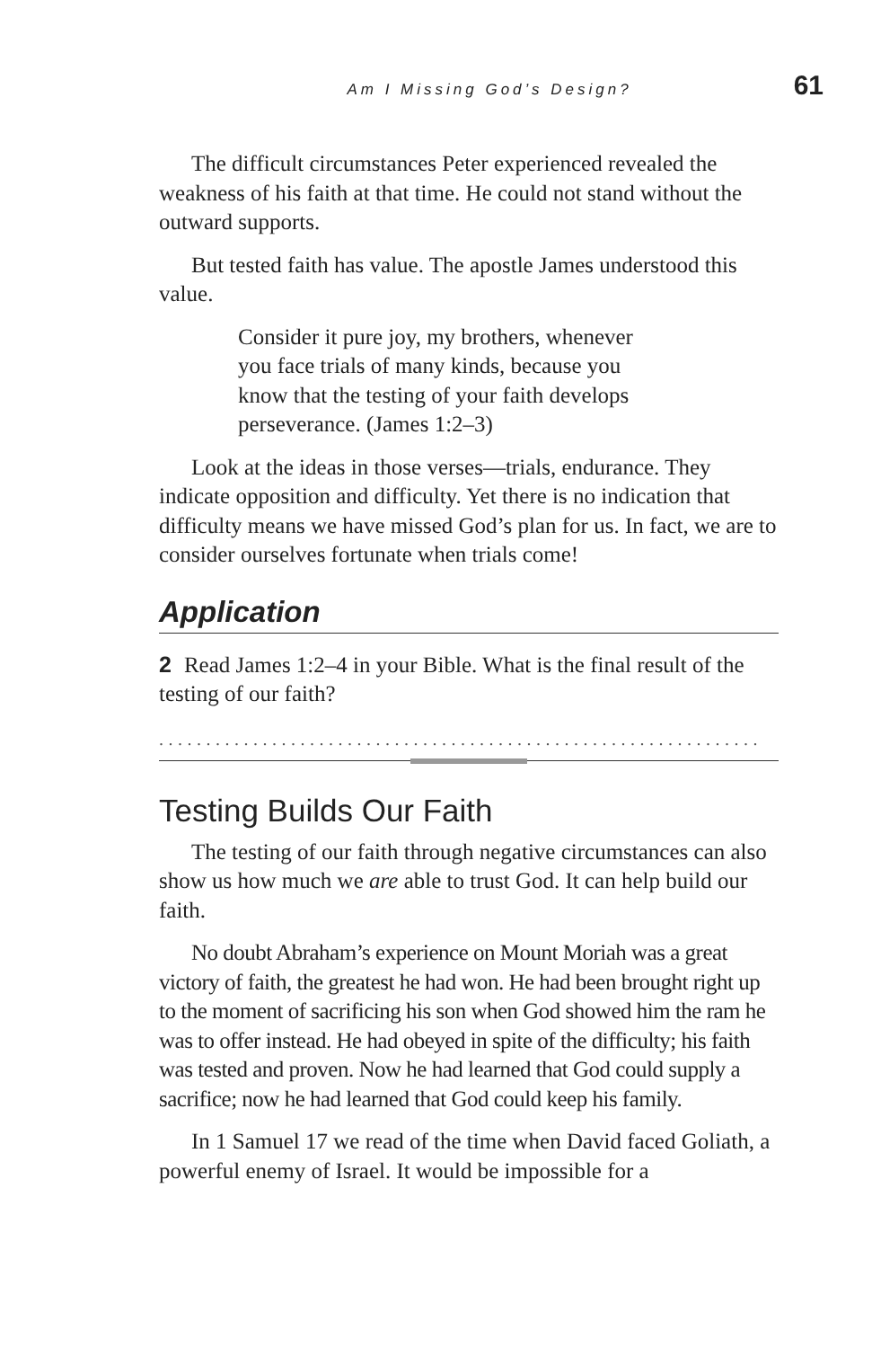Am I Missing God’s Design? 61
The difficult circumstances Peter experienced revealed the weakness of his faith at that time. He could not stand without the outward supports.
But tested faith has value. The apostle James understood this value.
Consider it pure joy, my brothers, whenever you face trials of many kinds, because you know that the testing of your faith develops perseverance. (James 1:2–3)
Look at the ideas in those verses—trials, endurance. They indicate opposition and difficulty. Yet there is no indication that difficulty means we have missed God’s plan for us. In fact, we are to consider ourselves fortunate when trials come!
Application
2 Read James 1:2–4 in your Bible. What is the final result of the testing of our faith?
................................................................
Testing Builds Our Faith
The testing of our faith through negative circumstances can also show us how much we are able to trust God. It can help build our faith.
No doubt Abraham’s experience on Mount Moriah was a great victory of faith, the greatest he had won. He had been brought right up to the moment of sacrificing his son when God showed him the ram he was to offer instead. He had obeyed in spite of the difficulty; his faith was tested and proven. Now he had learned that God could supply a sacrifice; now he had learned that God could keep his family.
In 1 Samuel 17 we read of the time when David faced Goliath, a powerful enemy of Israel. It would be impossible for a